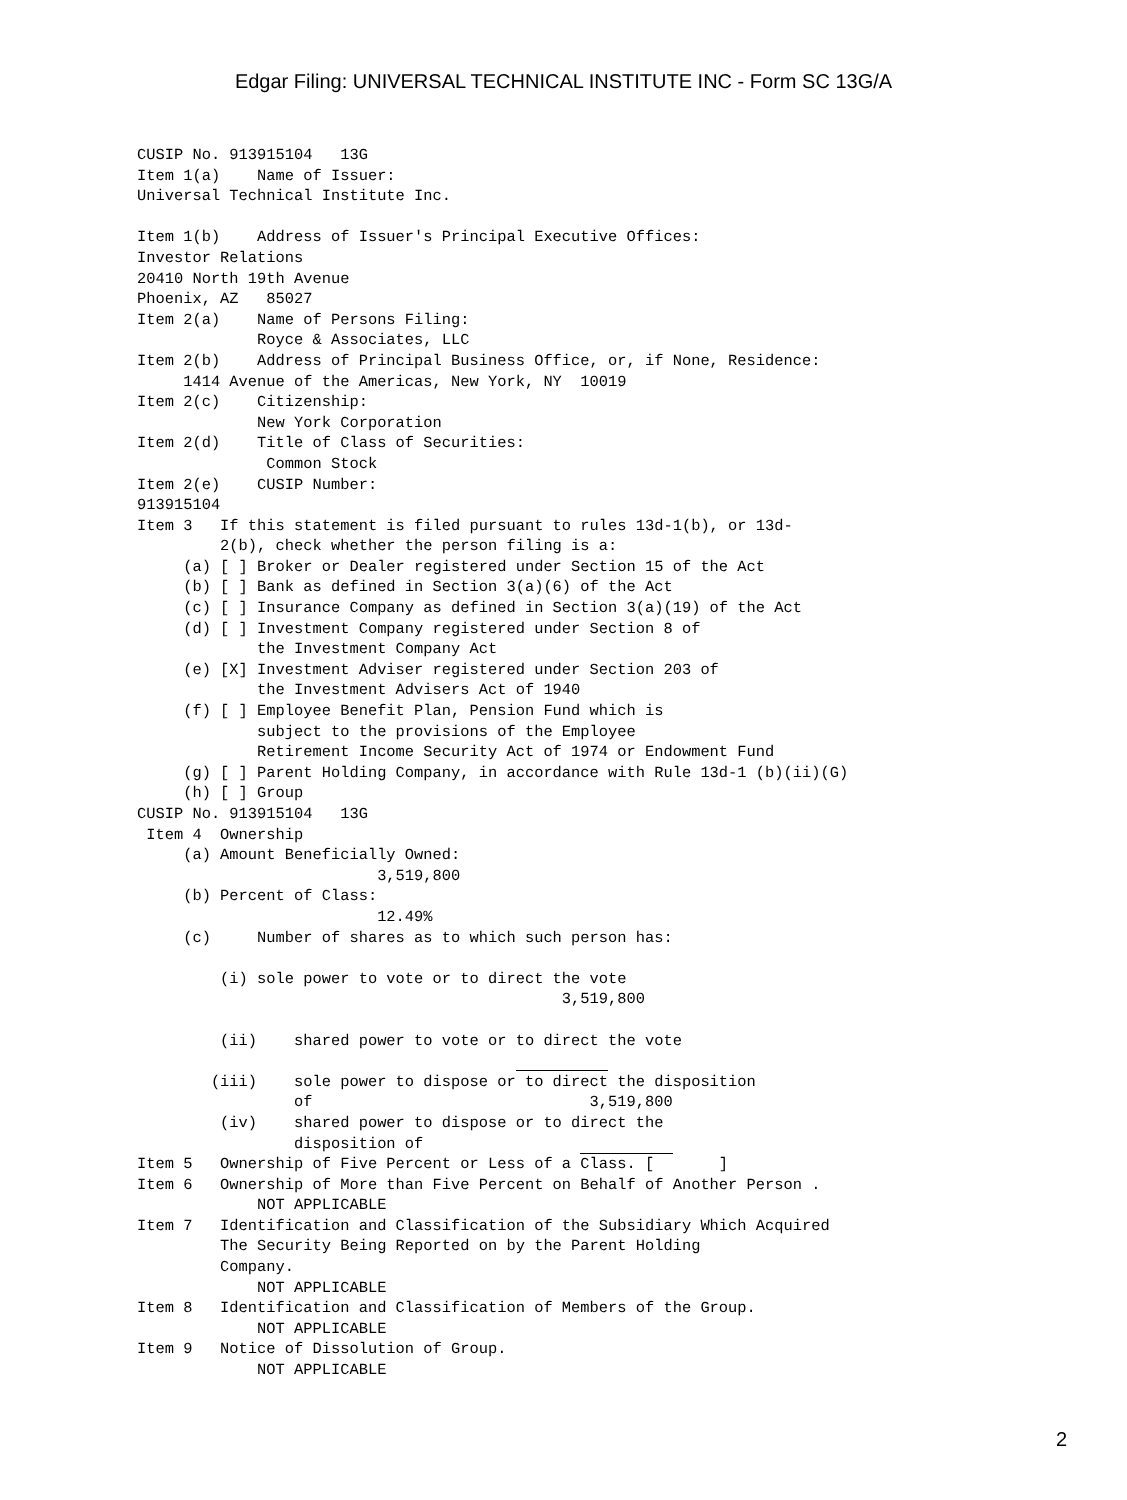Edgar Filing: UNIVERSAL TECHNICAL INSTITUTE INC - Form SC 13G/A
CUSIP No. 913915104   13G
Item 1(a)    Name of Issuer:
Universal Technical Institute Inc.

Item 1(b)    Address of Issuer's Principal Executive Offices:
Investor Relations
20410 North 19th Avenue
Phoenix, AZ   85027
Item 2(a)    Name of Persons Filing:
             Royce & Associates, LLC
Item 2(b)    Address of Principal Business Office, or, if None, Residence:
     1414 Avenue of the Americas, New York, NY  10019
Item 2(c)    Citizenship:
             New York Corporation
Item 2(d)    Title of Class of Securities:
              Common Stock
Item 2(e)    CUSIP Number:
913915104
Item 3   If this statement is filed pursuant to rules 13d-1(b), or 13d-
         2(b), check whether the person filing is a:
     (a) [ ] Broker or Dealer registered under Section 15 of the Act
     (b) [ ] Bank as defined in Section 3(a)(6) of the Act
     (c) [ ] Insurance Company as defined in Section 3(a)(19) of the Act
     (d) [ ] Investment Company registered under Section 8 of
             the Investment Company Act
     (e) [X] Investment Adviser registered under Section 203 of
             the Investment Advisers Act of 1940
     (f) [ ] Employee Benefit Plan, Pension Fund which is
             subject to the provisions of the Employee
             Retirement Income Security Act of 1974 or Endowment Fund
     (g) [ ] Parent Holding Company, in accordance with Rule 13d-1 (b)(ii)(G)
     (h) [ ] Group
CUSIP No. 913915104   13G
 Item 4  Ownership
     (a) Amount Beneficially Owned:
                          3,519,800
     (b) Percent of Class:
                          12.49%
     (c)     Number of shares as to which such person has:

         (i) sole power to vote or to direct the vote
                                              3,519,800

         (ii)    shared power to vote or to direct the vote
                                                   
        (iii)    sole power to dispose or to direct the disposition
                 of                              3,519,800
         (iv)    shared power to dispose or to direct the
                 disposition of                           
Item 5   Ownership of Five Percent or Less of a Class. [       ]
Item 6   Ownership of More than Five Percent on Behalf of Another Person .
             NOT APPLICABLE
Item 7   Identification and Classification of the Subsidiary Which Acquired
         The Security Being Reported on by the Parent Holding
         Company.
             NOT APPLICABLE
Item 8   Identification and Classification of Members of the Group.
             NOT APPLICABLE
Item 9   Notice of Dissolution of Group.
             NOT APPLICABLE
2